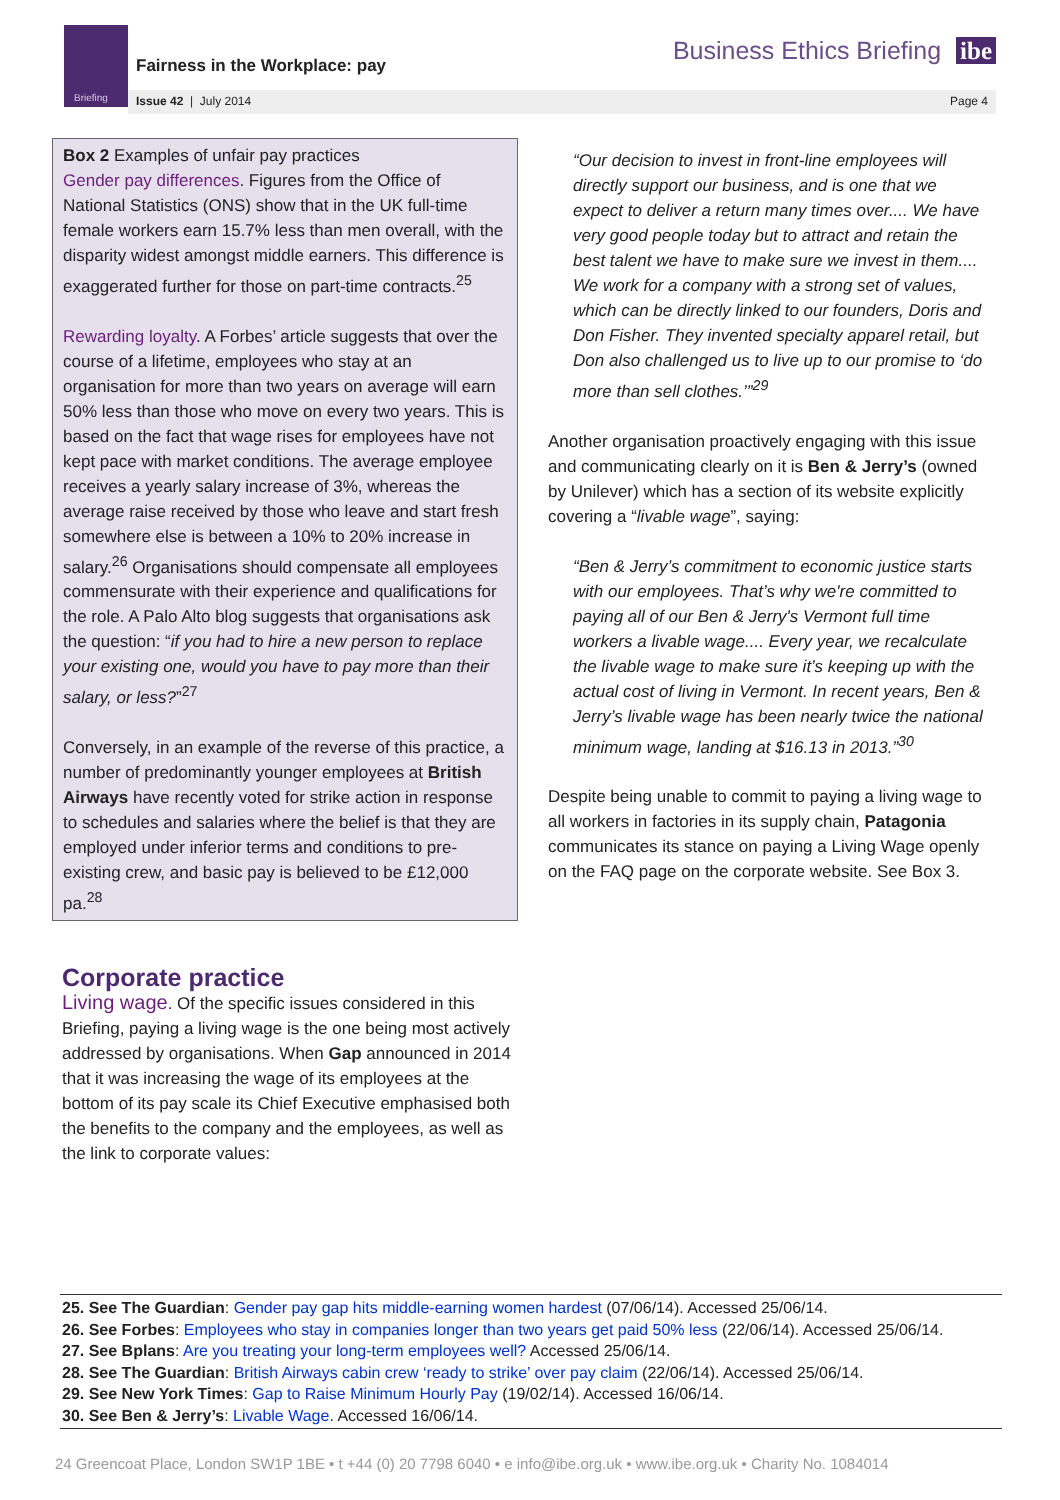Briefing
Fairness in the Workplace: pay
Business Ethics Briefing ibe
Issue 42 | July 2014 Page 4
Box 2 Examples of unfair pay practices
Gender pay differences. Figures from the Office of National Statistics (ONS) show that in the UK full-time female workers earn 15.7% less than men overall, with the disparity widest amongst middle earners. This difference is exaggerated further for those on part-time contracts.<sup>25</sup>
Rewarding loyalty. A Forbes’ article suggests that over the course of a lifetime, employees who stay at an organisation for more than two years on average will earn 50% less than those who move on every two years. This is based on the fact that wage rises for employees have not kept pace with market conditions. The average employee receives a yearly salary increase of 3%, whereas the average raise received by those who leave and start fresh somewhere else is between a 10% to 20% increase in salary.<sup>26</sup> Organisations should compensate all employees commensurate with their experience and qualifications for the role. A Palo Alto blog suggests that organisations ask the question: “if you had to hire a new person to replace your existing one, would you have to pay more than their salary, or less?”<sup>27</sup>
Conversely, in an example of the reverse of this practice, a number of predominantly younger employees at British Airways have recently voted for strike action in response to schedules and salaries where the belief is that they are employed under inferior terms and conditions to pre-existing crew, and basic pay is believed to be £12,000 pa.<sup>28</sup>
Corporate practice
Living wage. Of the specific issues considered in this Briefing, paying a living wage is the one being most actively addressed by organisations. When Gap announced in 2014 that it was increasing the wage of its employees at the bottom of its pay scale its Chief Executive emphasised both the benefits to the company and the employees, as well as the link to corporate values:
“Our decision to invest in front-line employees will directly support our business, and is one that we expect to deliver a return many times over.... We have very good people today but to attract and retain the best talent we have to make sure we invest in them.... We work for a company with a strong set of values, which can be directly linked to our founders, Doris and Don Fisher. They invented specialty apparel retail, but Don also challenged us to live up to our promise to ‘do more than sell clothes.’”<sup>29</sup>
Another organisation proactively engaging with this issue and communicating clearly on it is Ben & Jerry’s (owned by Unilever) which has a section of its website explicitly covering a “livable wage”, saying:
“Ben & Jerry’s commitment to economic justice starts with our employees. That’s why we're committed to paying all of our Ben & Jerry's Vermont full time workers a livable wage.... Every year, we recalculate the livable wage to make sure it’s keeping up with the actual cost of living in Vermont. In recent years, Ben & Jerry’s livable wage has been nearly twice the national minimum wage, landing at $16.13 in 2013.”<sup>30</sup>
Despite being unable to commit to paying a living wage to all workers in factories in its supply chain, Patagonia communicates its stance on paying a Living Wage openly on the FAQ page on the corporate website. See Box 3.
25. See The Guardian: Gender pay gap hits middle-earning women hardest (07/06/14). Accessed 25/06/14.
26. See Forbes: Employees who stay in companies longer than two years get paid 50% less (22/06/14). Accessed 25/06/14.
27. See Bplans: Are you treating your long-term employees well? Accessed 25/06/14.
28. See The Guardian: British Airways cabin crew ‘ready to strike’ over pay claim (22/06/14). Accessed 25/06/14.
29. See New York Times: Gap to Raise Minimum Hourly Pay (19/02/14). Accessed 16/06/14.
30. See Ben & Jerry’s: Livable Wage. Accessed 16/06/14.
24 Greencoat Place, London SW1P 1BE • t +44 (0) 20 7798 6040 • e info@ibe.org.uk • www.ibe.org.uk • Charity No. 1084014